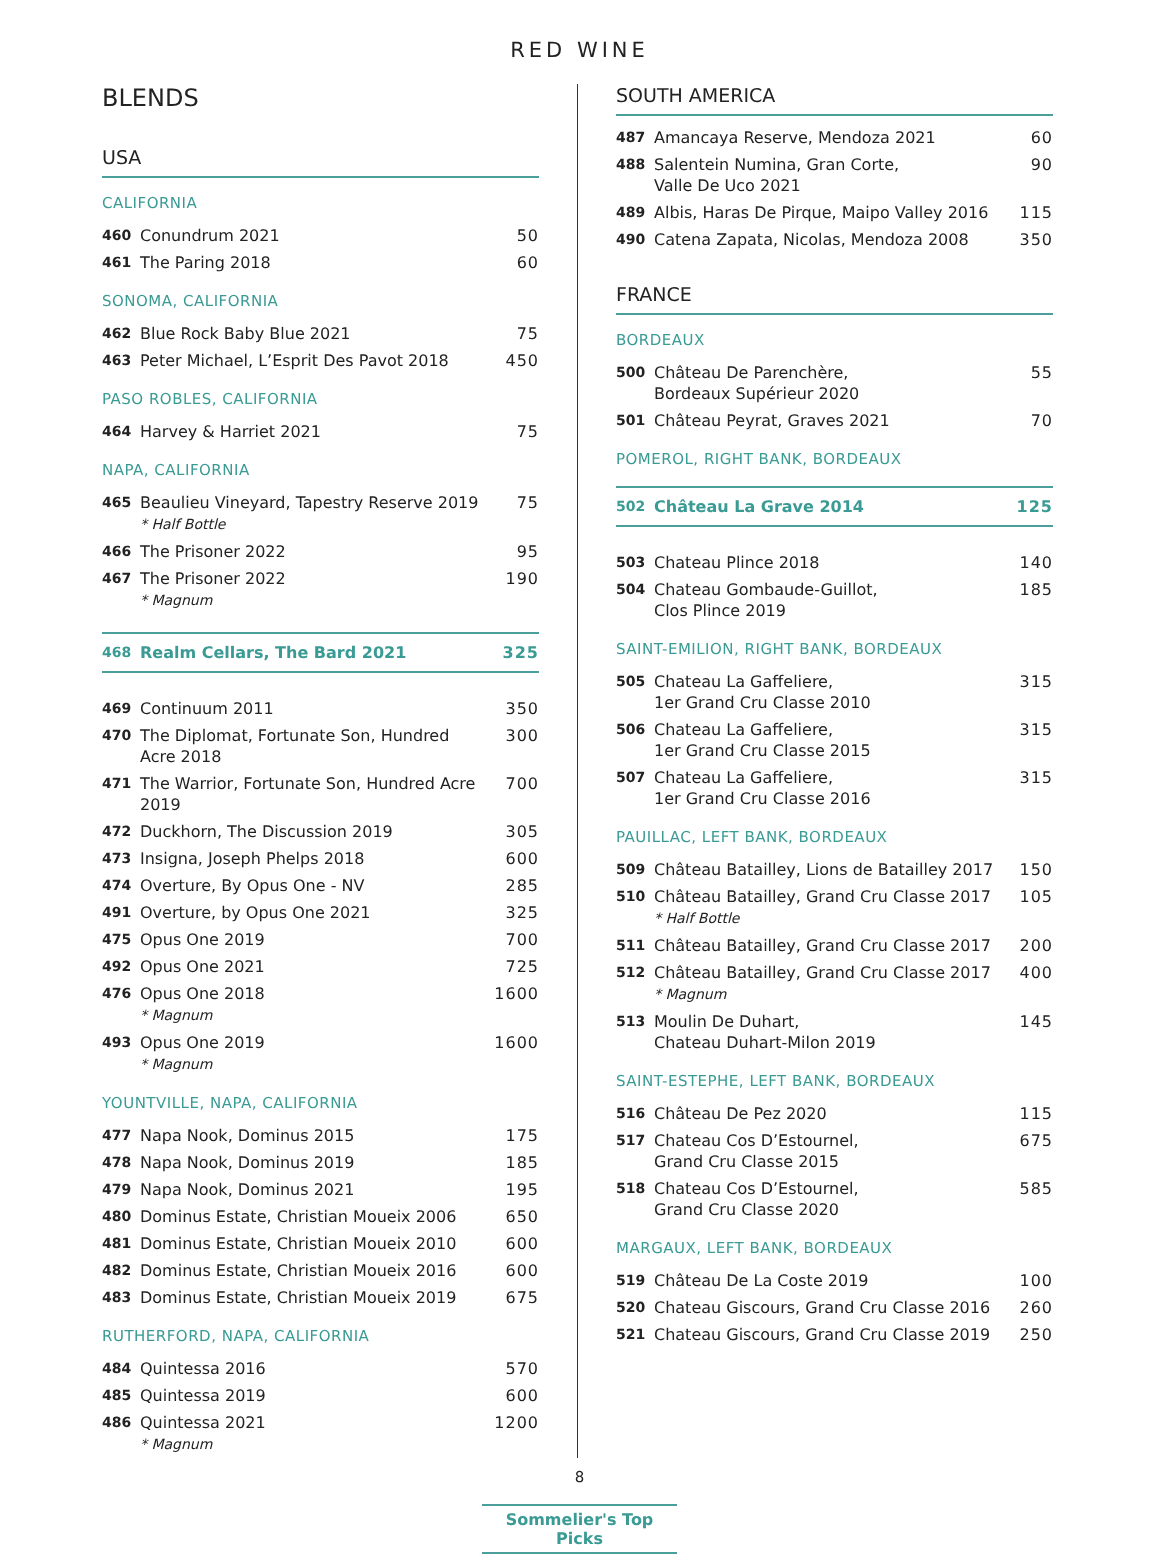RED WINE
BLENDS
USA
CALIFORNIA
| 460 | Conundrum 2021 | 50 |
| 461 | The Paring 2018 | 60 |
SONOMA, CALIFORNIA
| 462 | Blue Rock Baby Blue 2021 | 75 |
| 463 | Peter Michael, L’Esprit Des Pavot 2018 | 450 |
PASO ROBLES, CALIFORNIA
| 464 | Harvey & Harriet 2021 | 75 |
NAPA, CALIFORNIA
| 465 | Beaulieu Vineyard, Tapestry Reserve 2019 * Half Bottle | 75 |
| 466 | The Prisoner 2022 | 95 |
| 467 | The Prisoner 2022 * Magnum | 190 |
| 468 | Realm Cellars, The Bard 2021 | 325 |
| 469 | Continuum 2011 | 350 |
| 470 | The Diplomat, Fortunate Son, Hundred Acre 2018 | 300 |
| 471 | The Warrior, Fortunate Son, Hundred Acre 2019 | 700 |
| 472 | Duckhorn, The Discussion 2019 | 305 |
| 473 | Insigna, Joseph Phelps 2018 | 600 |
| 474 | Overture, By Opus One - NV | 285 |
| 491 | Overture, by Opus One 2021 | 325 |
| 475 | Opus One 2019 | 700 |
| 492 | Opus One 2021 | 725 |
| 476 | Opus One 2018 * Magnum | 1600 |
| 493 | Opus One 2019 * Magnum | 1600 |
YOUNTVILLE, NAPA, CALIFORNIA
| 477 | Napa Nook, Dominus 2015 | 175 |
| 478 | Napa Nook, Dominus 2019 | 185 |
| 479 | Napa Nook, Dominus 2021 | 195 |
| 480 | Dominus Estate, Christian Moueix 2006 | 650 |
| 481 | Dominus Estate, Christian Moueix 2010 | 600 |
| 482 | Dominus Estate, Christian Moueix 2016 | 600 |
| 483 | Dominus Estate, Christian Moueix 2019 | 675 |
RUTHERFORD, NAPA, CALIFORNIA
| 484 | Quintessa 2016 | 570 |
| 485 | Quintessa 2019 | 600 |
| 486 | Quintessa 2021 * Magnum | 1200 |
SOUTH AMERICA
| 487 | Amancaya Reserve, Mendoza 2021 | 60 |
| 488 | Salentein Numina, Gran Corte, Valle De Uco 2021 | 90 |
| 489 | Albis, Haras De Pirque, Maipo Valley 2016 | 115 |
| 490 | Catena Zapata, Nicolas, Mendoza 2008 | 350 |
FRANCE
BORDEAUX
| 500 | Château De Parenchère, Bordeaux Supérieur 2020 | 55 |
| 501 | Château Peyrat, Graves 2021 | 70 |
POMEROL, RIGHT BANK, BORDEAUX
| 502 | Château La Grave 2014 | 125 |
| 503 | Chateau Plince 2018 | 140 |
| 504 | Chateau Gombaude-Guillot, Clos Plince 2019 | 185 |
SAINT-EMILION, RIGHT BANK, BORDEAUX
| 505 | Chateau La Gaffeliere, 1er Grand Cru Classe 2010 | 315 |
| 506 | Chateau La Gaffeliere, 1er Grand Cru Classe 2015 | 315 |
| 507 | Chateau La Gaffeliere, 1er Grand Cru Classe 2016 | 315 |
PAUILLAC, LEFT BANK, BORDEAUX
| 509 | Château Batailley, Lions de Batailley 2017 | 150 |
| 510 | Château Batailley, Grand Cru Classe 2017 * Half Bottle | 105 |
| 511 | Château Batailley, Grand Cru Classe 2017 | 200 |
| 512 | Château Batailley, Grand Cru Classe 2017 * Magnum | 400 |
| 513 | Moulin De Duhart, Chateau Duhart-Milon 2019 | 145 |
SAINT-ESTEPHE, LEFT BANK, BORDEAUX
| 516 | Château De Pez 2020 | 115 |
| 517 | Chateau Cos D’Estournel, Grand Cru Classe 2015 | 675 |
| 518 | Chateau Cos D’Estournel, Grand Cru Classe 2020 | 585 |
MARGAUX, LEFT BANK, BORDEAUX
| 519 | Château De La Coste 2019 | 100 |
| 520 | Chateau Giscours, Grand Cru Classe 2016 | 260 |
| 521 | Chateau Giscours, Grand Cru Classe 2019 | 250 |
8
Sommelier's Top Picks